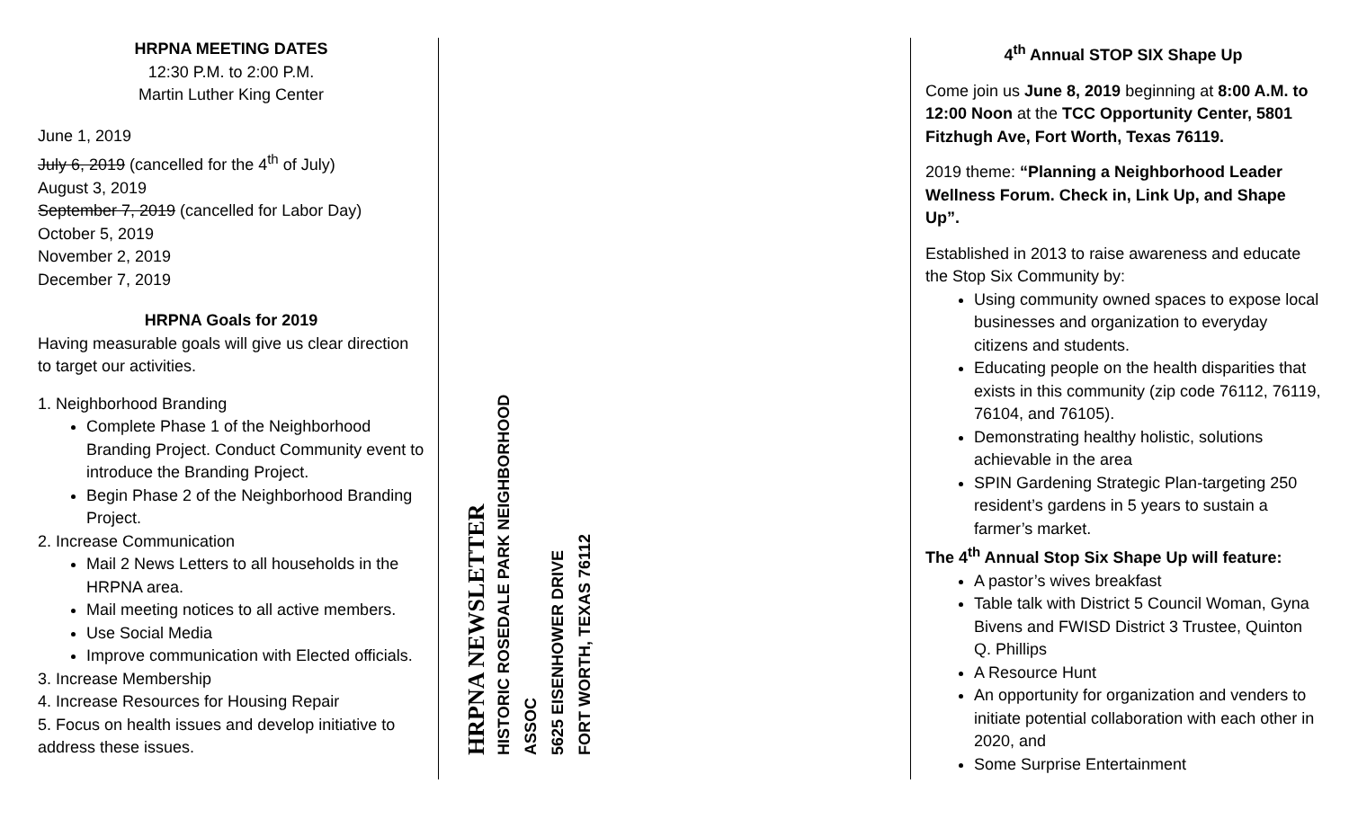HRPNA MEETING DATES
12:30 P.M. to 2:00 P.M.
Martin Luther King Center
June 1, 2019
July 6, 2019 (cancelled for the 4<sup>th</sup> of July)
August 3, 2019
September 7, 2019 (cancelled for Labor Day)
October 5, 2019
November 2, 2019
December 7, 2019
HRPNA Goals for 2019
Having measurable goals will give us clear direction to target our activities.
1. Neighborhood Branding
Complete Phase 1 of the Neighborhood Branding Project. Conduct Community event to introduce the Branding Project.
Begin Phase 2 of the Neighborhood Branding Project.
2. Increase Communication
Mail 2 News Letters to all households in the HRPNA area.
Mail meeting notices to all active members.
Use Social Media
Improve communication with Elected officials.
3. Increase Membership
4. Increase Resources for Housing Repair
5. Focus on health issues and develop initiative to address these issues.
HRPNA NEWSLETTER
HISTORIC ROSEDALE PARK NEIGHBORHOOD ASSOC
5625 EISENHOWER DRIVE
FORT WORTH, TEXAS 76112
4<sup>th</sup> Annual STOP SIX Shape Up
Come join us June 8, 2019 beginning at 8:00 A.M. to 12:00 Noon at the TCC Opportunity Center, 5801 Fitzhugh Ave, Fort Worth, Texas 76119.
2019 theme: “Planning a Neighborhood Leader Wellness Forum. Check in, Link Up, and Shape Up”.
Established in 2013 to raise awareness and educate the Stop Six Community by:
Using community owned spaces to expose local businesses and organization to everyday citizens and students.
Educating people on the health disparities that exists in this community (zip code 76112, 76119, 76104, and 76105).
Demonstrating healthy holistic, solutions achievable in the area
SPIN Gardening Strategic Plan-targeting 250 resident’s gardens in 5 years to sustain a farmer’s market.
The 4<sup>th</sup> Annual Stop Six Shape Up will feature:
A pastor’s wives breakfast
Table talk with District 5 Council Woman, Gyna Bivens and FWISD District 3 Trustee, Quinton Q. Phillips
A Resource Hunt
An opportunity for organization and venders to initiate potential collaboration with each other in 2020, and
Some Surprise Entertainment